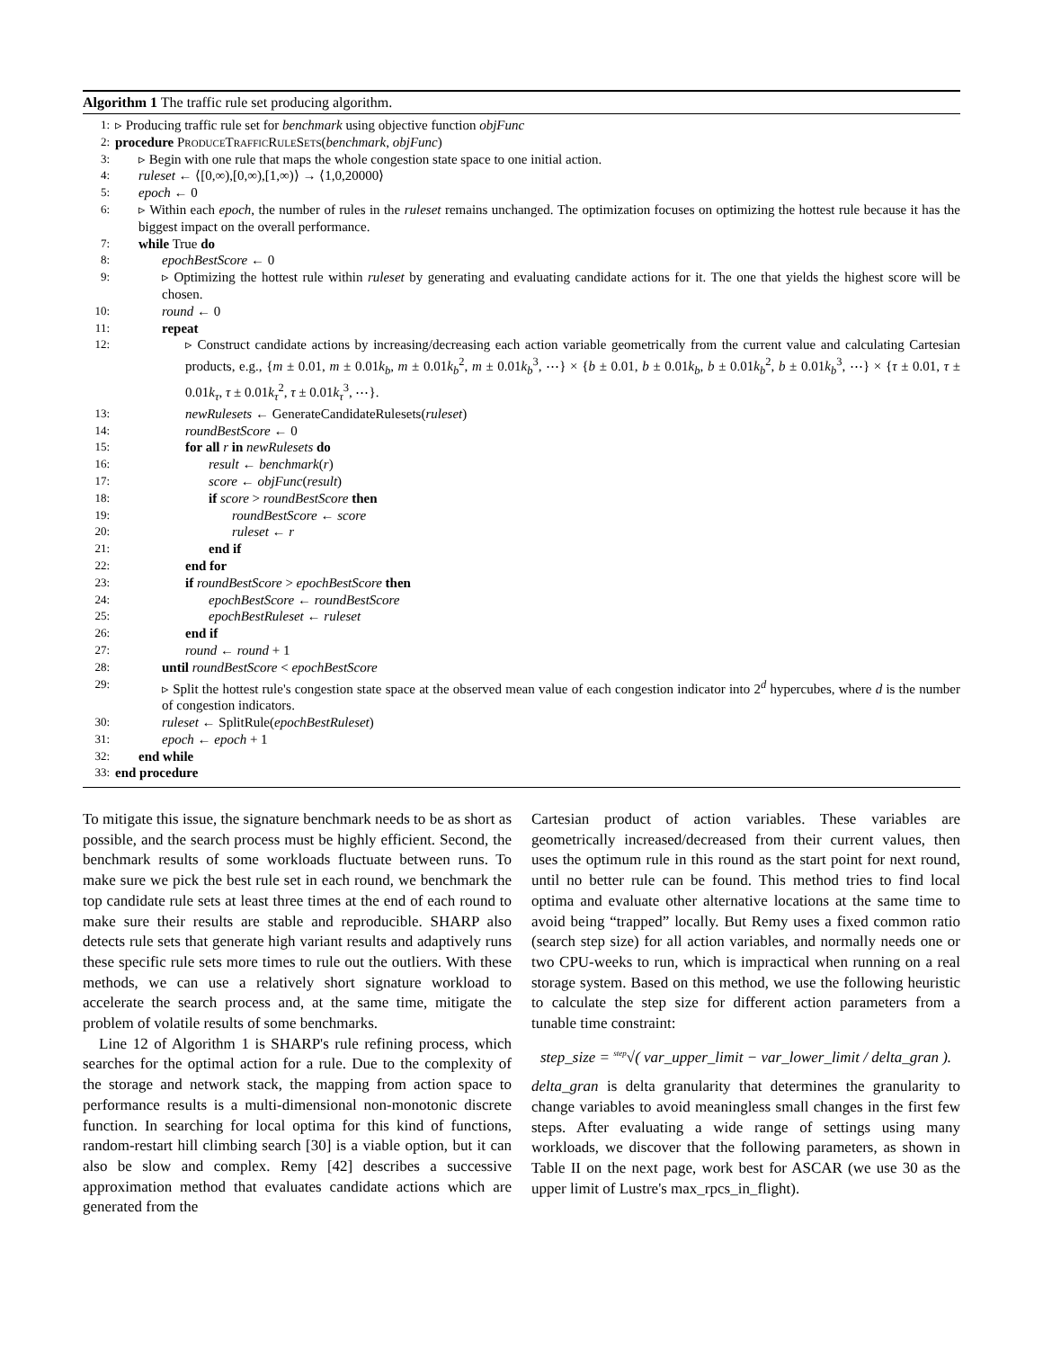Algorithm 1 The traffic rule set producing algorithm.
1: ▹ Producing traffic rule set for benchmark using objective function objFunc
2: procedure ProduceTrafficRuleSets(benchmark, objFunc)
3: ▹ Begin with one rule that maps the whole congestion state space to one initial action.
4: ruleset ← ⟨[0,∞),[0,∞),[1,∞)⟩ → ⟨1,0,20000⟩
5: epoch ← 0
6: ▹ Within each epoch, the number of rules in the ruleset remains unchanged. The optimization focuses on optimizing the hottest rule because it has the biggest impact on the overall performance.
7: while True do
8: epochBestScore ← 0
9: ▹ Optimizing the hottest rule within ruleset by generating and evaluating candidate actions for it. The one that yields the highest score will be chosen.
10: round ← 0
11: repeat
12: ▹ Construct candidate actions by increasing/decreasing each action variable geometrically from the current value and calculating Cartesian products, e.g., {m ± 0.01, m ± 0.01k<sub>b</sub>, m ± 0.01k<sub>b</sub><sup>2</sup>, m ± 0.01k<sub>b</sub><sup>3</sup>, ⋯} × {b ± 0.01, b ± 0.01k<sub>b</sub>, b ± 0.01k<sub>b</sub><sup>2</sup>, b ± 0.01k<sub>b</sub><sup>3</sup>, ⋯} × {τ ± 0.01, τ ± 0.01k<sub>τ</sub>, τ ± 0.01k<sub>τ</sub><sup>2</sup>, τ ± 0.01k<sub>τ</sub><sup>3</sup>, ⋯}.
13: newRulesets ← GenerateCandidateRulesets(ruleset)
14: roundBestScore ← 0
15: for all r in newRulesets do
16: result ← benchmark(r)
17: score ← objFunc(result)
18: if score > roundBestScore then
19: roundBestScore ← score
20: ruleset ← r
21: end if
22: end for
23: if roundBestScore > epochBestScore then
24: epochBestScore ← roundBestScore
25: epochBestRuleset ← ruleset
26: end if
27: round ← round + 1
28: until roundBestScore < epochBestScore
29: ▹ Split the hottest rule's congestion state space at the observed mean value of each congestion indicator into 2<sup>d</sup> hypercubes, where d is the number of congestion indicators.
30: ruleset ← SplitRule(epochBestRuleset)
31: epoch ← epoch + 1
32: end while
33: end procedure
To mitigate this issue, the signature benchmark needs to be as short as possible, and the search process must be highly efficient. Second, the benchmark results of some workloads fluctuate between runs. To make sure we pick the best rule set in each round, we benchmark the top candidate rule sets at least three times at the end of each round to make sure their results are stable and reproducible. SHARP also detects rule sets that generate high variant results and adaptively runs these specific rule sets more times to rule out the outliers. With these methods, we can use a relatively short signature workload to accelerate the search process and, at the same time, mitigate the problem of volatile results of some benchmarks.
Line 12 of Algorithm 1 is SHARP's rule refining process, which searches for the optimal action for a rule. Due to the complexity of the storage and network stack, the mapping from action space to performance results is a multi-dimensional non-monotonic discrete function. In searching for local optima for this kind of functions, random-restart hill climbing search [30] is a viable option, but it can also be slow and complex. Remy [42] describes a successive approximation method that evaluates candidate actions which are generated from the
Cartesian product of action variables. These variables are geometrically increased/decreased from their current values, then uses the optimum rule in this round as the start point for next round, until no better rule can be found. This method tries to find local optima and evaluate other alternative locations at the same time to avoid being “trapped” locally. But Remy uses a fixed common ratio (search step size) for all action variables, and normally needs one or two CPU-weeks to run, which is impractical when running on a real storage system. Based on this method, we use the following heuristic to calculate the step size for different action parameters from a tunable time constraint:
step_size = <sup>step</sup>√( var_upper_limit − var_lower_limit / delta_gran ).
delta_gran is delta granularity that determines the granularity to change variables to avoid meaningless small changes in the first few steps. After evaluating a wide range of settings using many workloads, we discover that the following parameters, as shown in Table II on the next page, work best for ASCAR (we use 30 as the upper limit of Lustre's max_rpcs_in_flight).